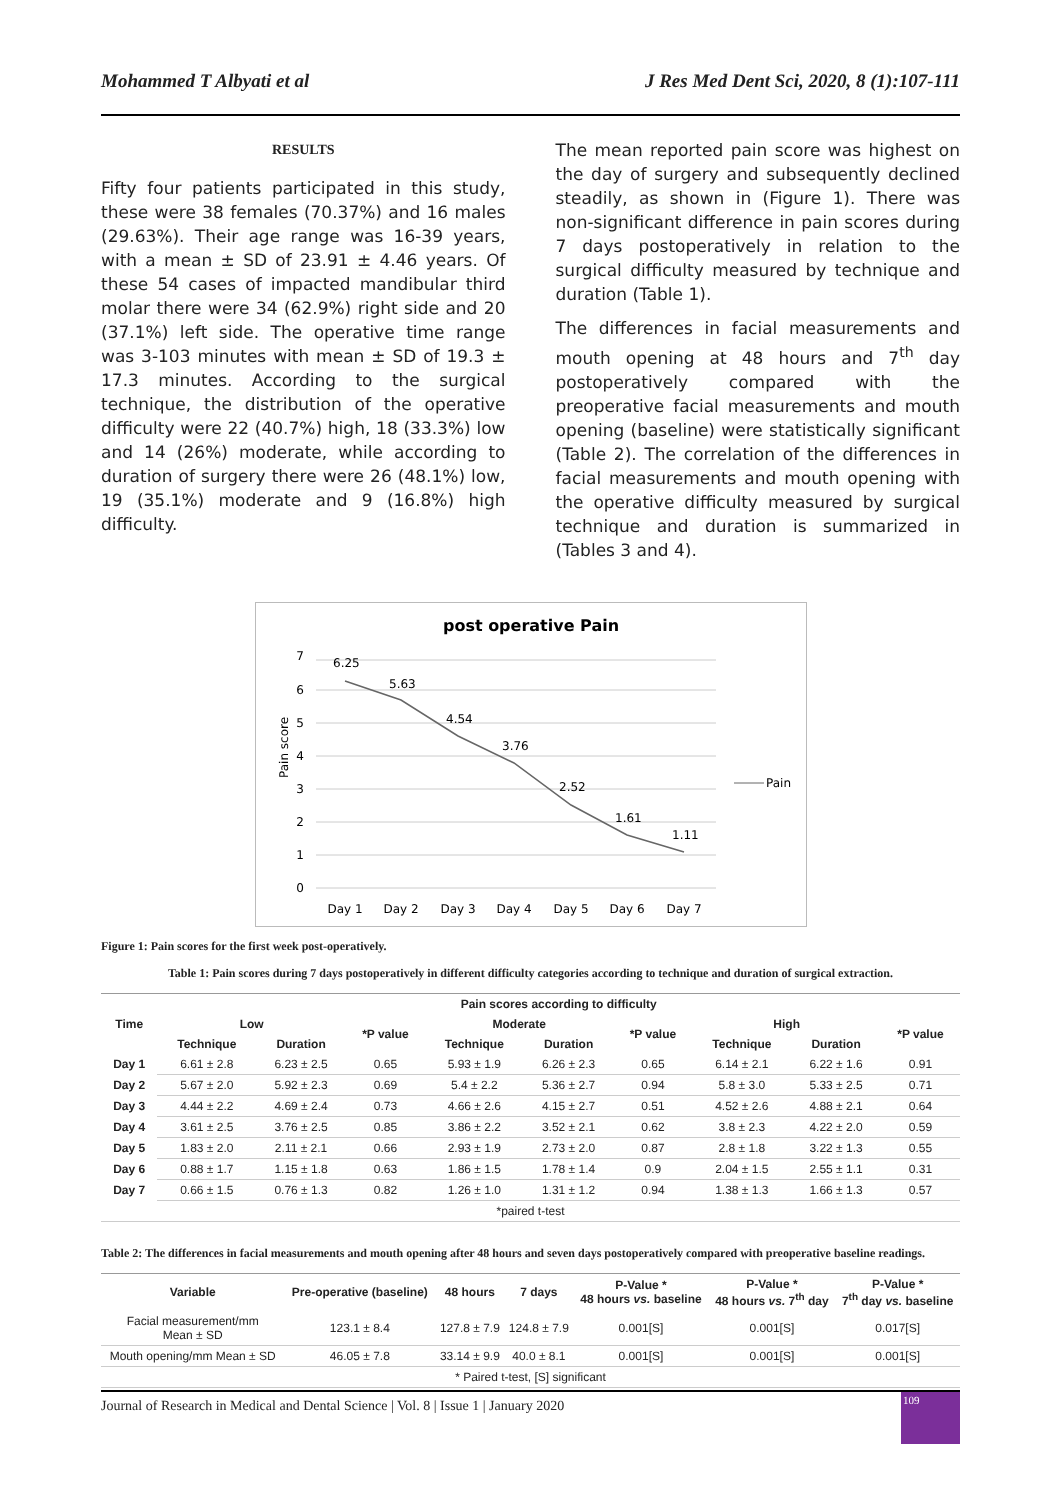Mohammed T Albyati et al J Res Med Dent Sci, 2020, 8 (1):107-111
RESULTS
Fifty four patients participated in this study, these were 38 females (70.37%) and 16 males (29.63%). Their age range was 16-39 years, with a mean ± SD of 23.91 ± 4.46 years. Of these 54 cases of impacted mandibular third molar there were 34 (62.9%) right side and 20 (37.1%) left side. The operative time range was 3-103 minutes with mean ± SD of 19.3 ± 17.3 minutes. According to the surgical technique, the distribution of the operative difficulty were 22 (40.7%) high, 18 (33.3%) low and 14 (26%) moderate, while according to duration of surgery there were 26 (48.1%) low, 19 (35.1%) moderate and 9 (16.8%) high difficulty.
The mean reported pain score was highest on the day of surgery and subsequently declined steadily, as shown in (Figure 1). There was non-significant difference in pain scores during 7 days postoperatively in relation to the surgical difficulty measured by technique and duration (Table 1).
The differences in facial measurements and mouth opening at 48 hours and 7<sup>th</sup> day postoperatively compared with the preoperative facial measurements and mouth opening (baseline) were statistically significant (Table 2). The correlation of the differences in facial measurements and mouth opening with the operative difficulty measured by surgical technique and duration is summarized in (Tables 3 and 4).
post operative Pain
7
6
5
4
3
2
1
0
Pain score
6.25
5.63
4.54
3.76
2.52
1.61
1.11
Day 1
Day 2
Day 3
Day 4
Day 5
Day 6
Day 7
Pain
Figure 1: Pain scores for the first week post-operatively.
Table 1: Pain scores during 7 days postoperatively in different difficulty categories according to technique and duration of surgical extraction.
| Time | Pain scores according to difficulty | | | | | | | | |
| --- | --- | --- | --- | --- | --- | --- | --- | --- | --- |
| | Low | | *P value | Moderate | | *P value | High | | *P value |
| | Technique | Duration | | Technique | Duration | | Technique | Duration | |
| Day 1 | 6.61 ± 2.8 | 6.23 ± 2.5 | 0.65 | 5.93 ± 1.9 | 6.26 ± 2.3 | 0.65 | 6.14 ± 2.1 | 6.22 ± 1.6 | 0.91 |
| Day 2 | 5.67 ± 2.0 | 5.92 ± 2.3 | 0.69 | 5.4 ± 2.2 | 5.36 ± 2.7 | 0.94 | 5.8 ± 3.0 | 5.33 ± 2.5 | 0.71 |
| Day 3 | 4.44 ± 2.2 | 4.69 ± 2.4 | 0.73 | 4.66 ± 2.6 | 4.15 ± 2.7 | 0.51 | 4.52 ± 2.6 | 4.88 ± 2.1 | 0.64 |
| Day 4 | 3.61 ± 2.5 | 3.76 ± 2.5 | 0.85 | 3.86 ± 2.2 | 3.52 ± 2.1 | 0.62 | 3.8 ± 2.3 | 4.22 ± 2.0 | 0.59 |
| Day 5 | 1.83 ± 2.0 | 2.11 ± 2.1 | 0.66 | 2.93 ± 1.9 | 2.73 ± 2.0 | 0.87 | 2.8 ± 1.8 | 3.22 ± 1.3 | 0.55 |
| Day 6 | 0.88 ± 1.7 | 1.15 ± 1.8 | 0.63 | 1.86 ± 1.5 | 1.78 ± 1.4 | 0.9 | 2.04 ± 1.5 | 2.55 ± 1.1 | 0.31 |
| Day 7 | 0.66 ± 1.5 | 0.76 ± 1.3 | 0.82 | 1.26 ± 1.0 | 1.31 ± 1.2 | 0.94 | 1.38 ± 1.3 | 1.66 ± 1.3 | 0.57 |
| *paired t-test | | | | | | | | | |
Table 2: The differences in facial measurements and mouth opening after 48 hours and seven days postoperatively compared with preoperative baseline readings.
| Variable | Pre-operative (baseline) | 48 hours | 7 days | P-Value * 48 hours vs. baseline | P-Value * 48 hours vs. 7<sup>th</sup> day | P-Value * 7<sup>th</sup> day vs. baseline |
| --- | --- | --- | --- | --- | --- | --- |
| Facial measurement/mm Mean ± SD | 123.1 ± 8.4 | 127.8 ± 7.9 | 124.8 ± 7.9 | 0.001[S] | 0.001[S] | 0.017[S] |
| Mouth opening/mm Mean ± SD | 46.05 ± 7.8 | 33.14 ± 9.9 | 40.0 ± 8.1 | 0.001[S] | 0.001[S] | 0.001[S] |
| * Paired t-test, [S] significant | | | | | | |
Journal of Research in Medical and Dental Science | Vol. 8 | Issue 1 | January 2020
109